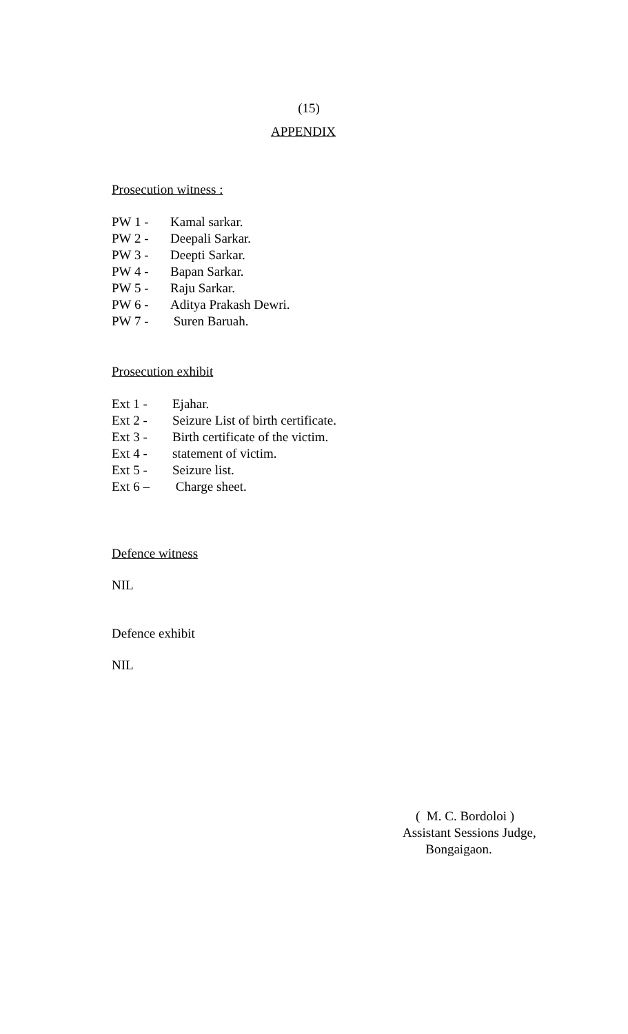(15)
APPENDIX
Prosecution witness :
PW 1 - Kamal sarkar.
PW 2 - Deepali Sarkar.
PW 3 - Deepti Sarkar.
PW 4 - Bapan Sarkar.
PW 5 - Raju Sarkar.
PW 6 - Aditya Prakash Dewri.
PW 7 - Suren Baruah.
Prosecution exhibit
Ext 1 - Ejahar.
Ext 2 - Seizure List of birth certificate.
Ext 3 - Birth certificate of the victim.
Ext 4 - statement of victim.
Ext 5 - Seizure list.
Ext 6 – Charge sheet.
Defence witness
NIL
Defence exhibit
NIL
( M. C. Bordoloi )
Assistant Sessions Judge,
Bongaigaon.